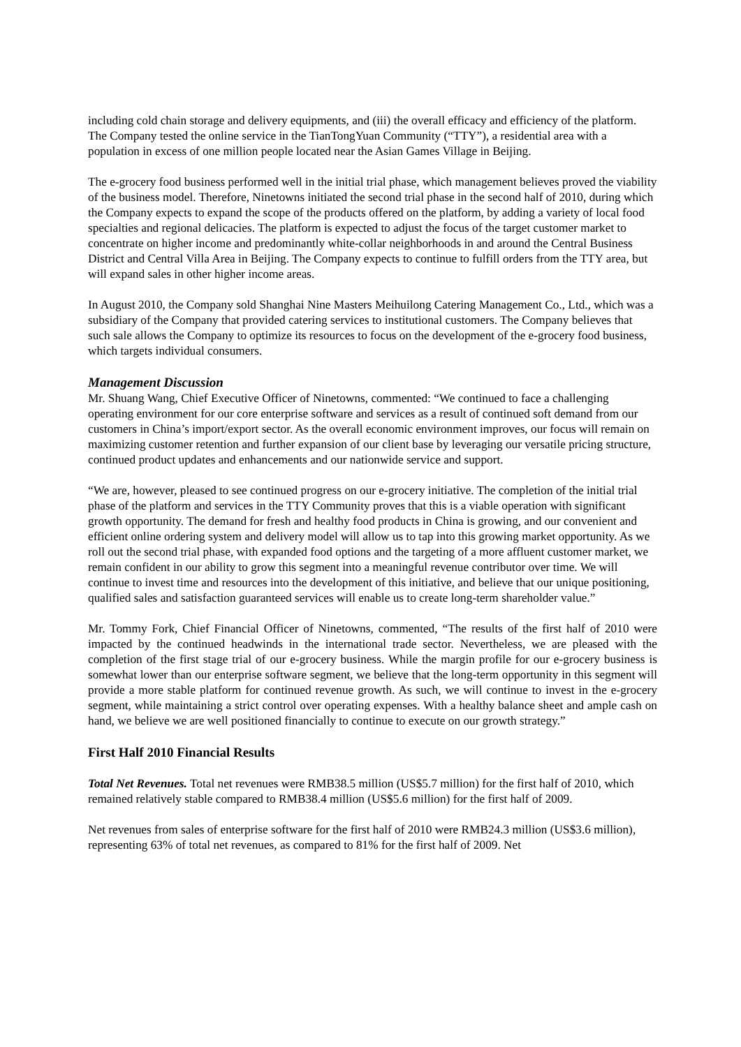including cold chain storage and delivery equipments, and (iii) the overall efficacy and efficiency of the platform. The Company tested the online service in the TianTongYuan Community (“TTY”), a residential area with a population in excess of one million people located near the Asian Games Village in Beijing.
The e-grocery food business performed well in the initial trial phase, which management believes proved the viability of the business model. Therefore, Ninetowns initiated the second trial phase in the second half of 2010, during which the Company expects to expand the scope of the products offered on the platform, by adding a variety of local food specialties and regional delicacies. The platform is expected to adjust the focus of the target customer market to concentrate on higher income and predominantly white-collar neighborhoods in and around the Central Business District and Central Villa Area in Beijing. The Company expects to continue to fulfill orders from the TTY area, but will expand sales in other higher income areas.
In August 2010, the Company sold Shanghai Nine Masters Meihuilong Catering Management Co., Ltd., which was a subsidiary of the Company that provided catering services to institutional customers. The Company believes that such sale allows the Company to optimize its resources to focus on the development of the e-grocery food business, which targets individual consumers.
Management Discussion
Mr. Shuang Wang, Chief Executive Officer of Ninetowns, commented: “We continued to face a challenging operating environment for our core enterprise software and services as a result of continued soft demand from our customers in China’s import/export sector. As the overall economic environment improves, our focus will remain on maximizing customer retention and further expansion of our client base by leveraging our versatile pricing structure, continued product updates and enhancements and our nationwide service and support.
“We are, however, pleased to see continued progress on our e-grocery initiative. The completion of the initial trial phase of the platform and services in the TTY Community proves that this is a viable operation with significant growth opportunity. The demand for fresh and healthy food products in China is growing, and our convenient and efficient online ordering system and delivery model will allow us to tap into this growing market opportunity. As we roll out the second trial phase, with expanded food options and the targeting of a more affluent customer market, we remain confident in our ability to grow this segment into a meaningful revenue contributor over time. We will continue to invest time and resources into the development of this initiative, and believe that our unique positioning, qualified sales and satisfaction guaranteed services will enable us to create long-term shareholder value.”
Mr. Tommy Fork, Chief Financial Officer of Ninetowns, commented, “The results of the first half of 2010 were impacted by the continued headwinds in the international trade sector. Nevertheless, we are pleased with the completion of the first stage trial of our e-grocery business. While the margin profile for our e-grocery business is somewhat lower than our enterprise software segment, we believe that the long-term opportunity in this segment will provide a more stable platform for continued revenue growth. As such, we will continue to invest in the e-grocery segment, while maintaining a strict control over operating expenses. With a healthy balance sheet and ample cash on hand, we believe we are well positioned financially to continue to execute on our growth strategy.”
First Half 2010 Financial Results
Total Net Revenues. Total net revenues were RMB38.5 million (US$5.7 million) for the first half of 2010, which remained relatively stable compared to RMB38.4 million (US$5.6 million) for the first half of 2009.
Net revenues from sales of enterprise software for the first half of 2010 were RMB24.3 million (US$3.6 million), representing 63% of total net revenues, as compared to 81% for the first half of 2009. Net